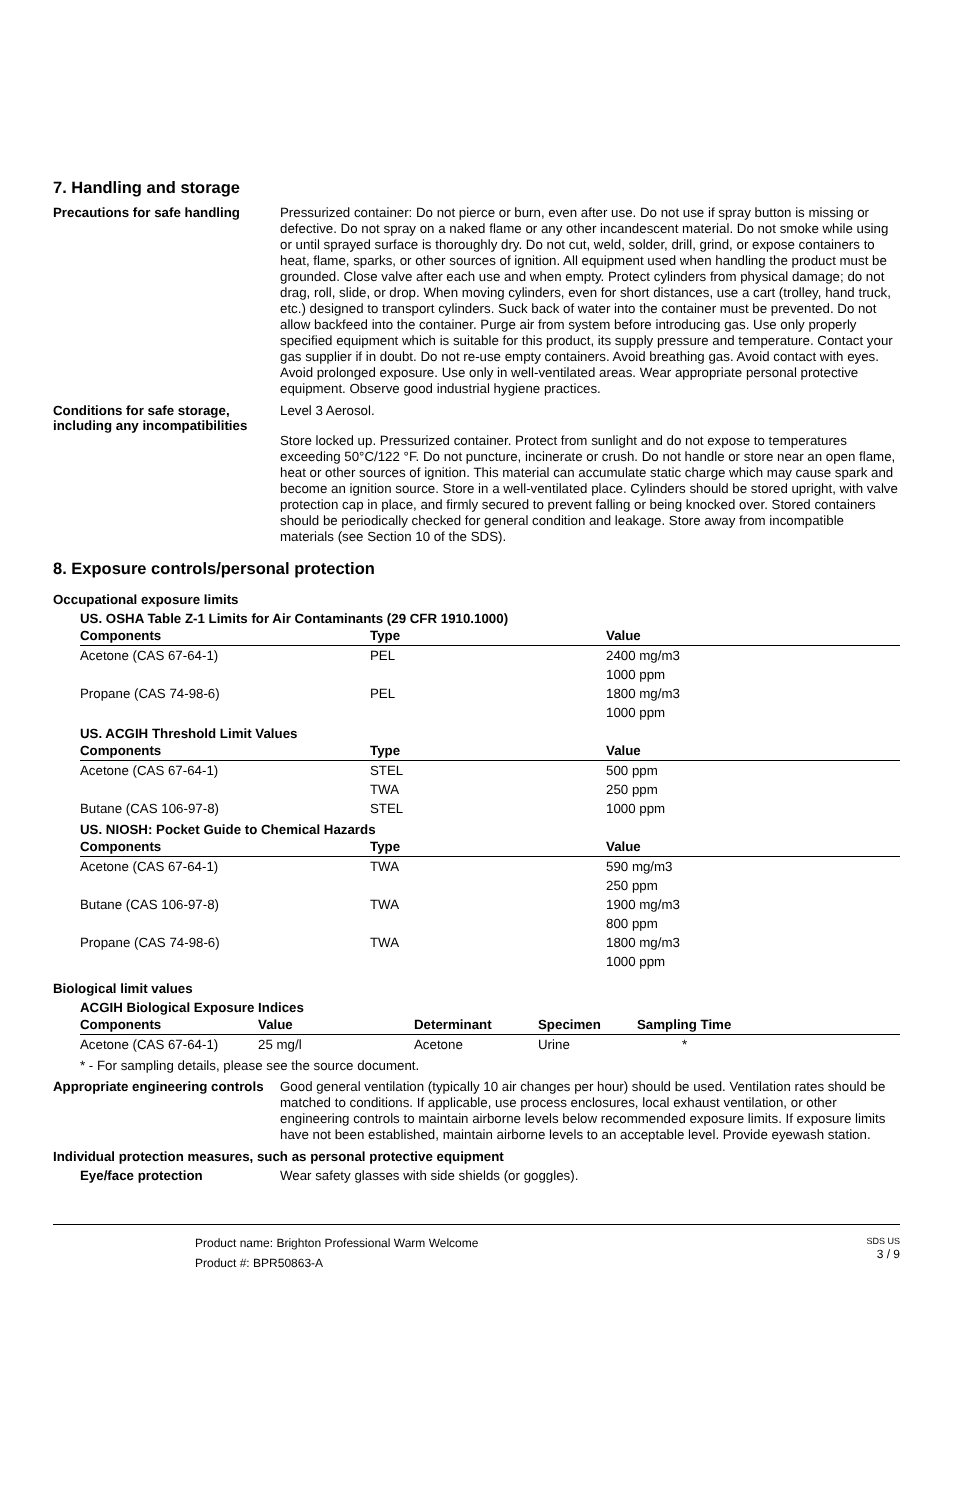7. Handling and storage
Precautions for safe handling
Pressurized container: Do not pierce or burn, even after use. Do not use if spray button is missing or defective. Do not spray on a naked flame or any other incandescent material. Do not smoke while using or until sprayed surface is thoroughly dry. Do not cut, weld, solder, drill, grind, or expose containers to heat, flame, sparks, or other sources of ignition. All equipment used when handling the product must be grounded. Close valve after each use and when empty. Protect cylinders from physical damage; do not drag, roll, slide, or drop. When moving cylinders, even for short distances, use a cart (trolley, hand truck, etc.) designed to transport cylinders. Suck back of water into the container must be prevented. Do not allow backfeed into the container. Purge air from system before introducing gas. Use only properly specified equipment which is suitable for this product, its supply pressure and temperature. Contact your gas supplier if in doubt. Do not re-use empty containers. Avoid breathing gas. Avoid contact with eyes. Avoid prolonged exposure. Use only in well-ventilated areas. Wear appropriate personal protective equipment. Observe good industrial hygiene practices.
Conditions for safe storage, including any incompatibilities
Level 3 Aerosol.
Store locked up. Pressurized container. Protect from sunlight and do not expose to temperatures exceeding 50°C/122 °F. Do not puncture, incinerate or crush. Do not handle or store near an open flame, heat or other sources of ignition. This material can accumulate static charge which may cause spark and become an ignition source. Store in a well-ventilated place. Cylinders should be stored upright, with valve protection cap in place, and firmly secured to prevent falling or being knocked over. Stored containers should be periodically checked for general condition and leakage. Store away from incompatible materials (see Section 10 of the SDS).
8. Exposure controls/personal protection
Occupational exposure limits
US. OSHA Table Z-1 Limits for Air Contaminants (29 CFR 1910.1000)
| Components | Type | Value |
| --- | --- | --- |
| Acetone (CAS 67-64-1) | PEL | 2400 mg/m3 |
| | | 1000 ppm |
| Propane (CAS 74-98-6) | PEL | 1800 mg/m3 |
| | | 1000 ppm |
US. ACGIH Threshold Limit Values
| Components | Type | Value |
| --- | --- | --- |
| Acetone (CAS 67-64-1) | STEL | 500 ppm |
| | TWA | 250 ppm |
| Butane (CAS 106-97-8) | STEL | 1000 ppm |
US. NIOSH: Pocket Guide to Chemical Hazards
| Components | Type | Value |
| --- | --- | --- |
| Acetone (CAS 67-64-1) | TWA | 590 mg/m3 |
| | | 250 ppm |
| Butane (CAS 106-97-8) | TWA | 1900 mg/m3 |
| | | 800 ppm |
| Propane (CAS 74-98-6) | TWA | 1800 mg/m3 |
| | | 1000 ppm |
Biological limit values
ACGIH Biological Exposure Indices
| Components | Value | Determinant | Specimen | Sampling Time |
| --- | --- | --- | --- | --- |
| Acetone (CAS 67-64-1) | 25 mg/l | Acetone | Urine | * |
* - For sampling details, please see the source document.
Appropriate engineering controls
Good general ventilation (typically 10 air changes per hour) should be used. Ventilation rates should be matched to conditions. If applicable, use process enclosures, local exhaust ventilation, or other engineering controls to maintain airborne levels below recommended exposure limits. If exposure limits have not been established, maintain airborne levels to an acceptable level. Provide eyewash station.
Individual protection measures, such as personal protective equipment
Eye/face protection
Wear safety glasses with side shields (or goggles).
Product name: Brighton Professional Warm Welcome
Product #: BPR50863-A
SDS US
3 / 9